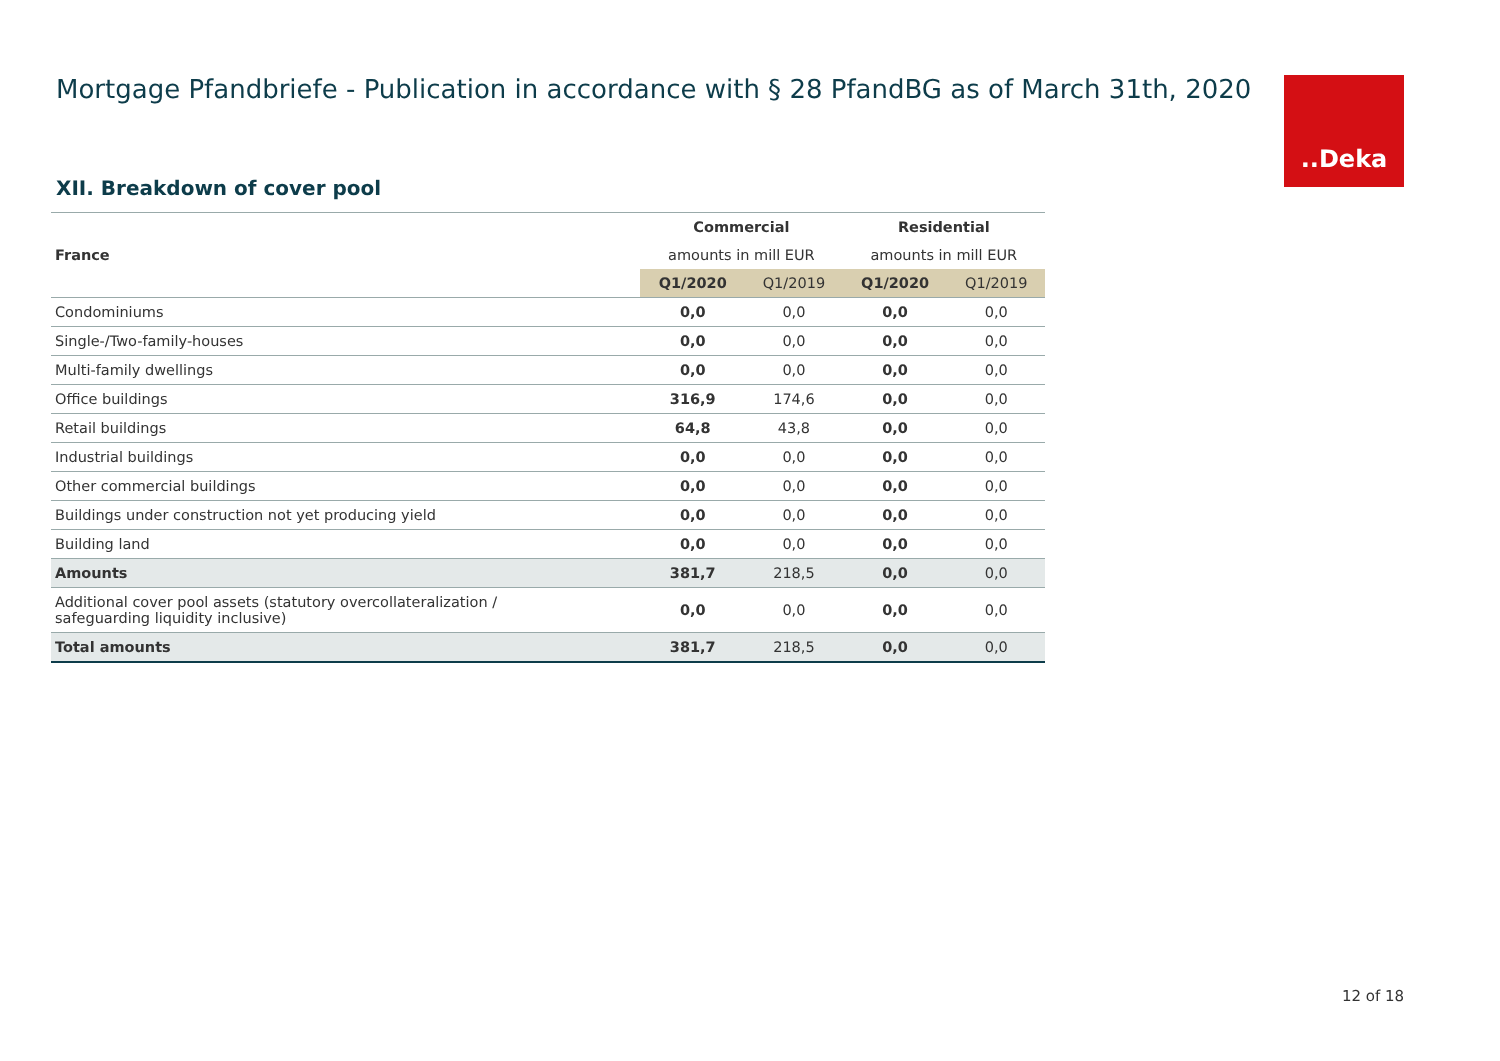Mortgage Pfandbriefe - Publication in accordance with § 28 PfandBG as of March 31th, 2020
..Deka
XII. Breakdown of cover pool
| | Commercial | | Residential | |
| --- | --- | --- | --- | --- |
| France | amounts in mill EUR | | amounts in mill EUR | |
| | Q1/2020 | Q1/2019 | Q1/2020 | Q1/2019 |
| Condominiums | 0,0 | 0,0 | 0,0 | 0,0 |
| Single-/Two-family-houses | 0,0 | 0,0 | 0,0 | 0,0 |
| Multi-family dwellings | 0,0 | 0,0 | 0,0 | 0,0 |
| Office buildings | 316,9 | 174,6 | 0,0 | 0,0 |
| Retail buildings | 64,8 | 43,8 | 0,0 | 0,0 |
| Industrial buildings | 0,0 | 0,0 | 0,0 | 0,0 |
| Other commercial buildings | 0,0 | 0,0 | 0,0 | 0,0 |
| Buildings under construction not yet producing yield | 0,0 | 0,0 | 0,0 | 0,0 |
| Building land | 0,0 | 0,0 | 0,0 | 0,0 |
| Amounts | 381,7 | 218,5 | 0,0 | 0,0 |
| Additional cover pool assets (statutory overcollateralization / safeguarding liquidity inclusive) | 0,0 | 0,0 | 0,0 | 0,0 |
| Total amounts | 381,7 | 218,5 | 0,0 | 0,0 |
12 of 18